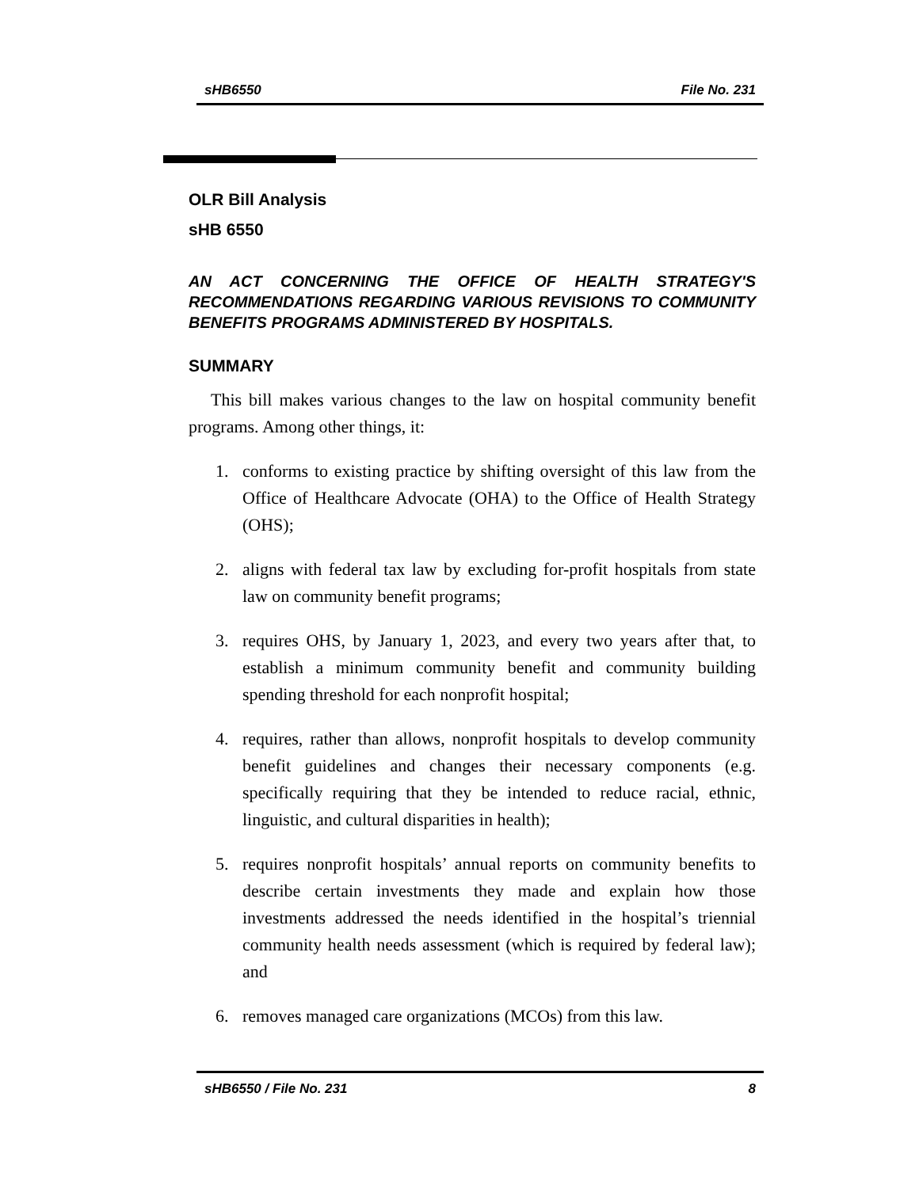sHB6550 File No. 231
OLR Bill Analysis
sHB 6550
AN ACT CONCERNING THE OFFICE OF HEALTH STRATEGY'S RECOMMENDATIONS REGARDING VARIOUS REVISIONS TO COMMUNITY BENEFITS PROGRAMS ADMINISTERED BY HOSPITALS.
SUMMARY
This bill makes various changes to the law on hospital community benefit programs. Among other things, it:
1. conforms to existing practice by shifting oversight of this law from the Office of Healthcare Advocate (OHA) to the Office of Health Strategy (OHS);
2. aligns with federal tax law by excluding for-profit hospitals from state law on community benefit programs;
3. requires OHS, by January 1, 2023, and every two years after that, to establish a minimum community benefit and community building spending threshold for each nonprofit hospital;
4. requires, rather than allows, nonprofit hospitals to develop community benefit guidelines and changes their necessary components (e.g. specifically requiring that they be intended to reduce racial, ethnic, linguistic, and cultural disparities in health);
5. requires nonprofit hospitals’ annual reports on community benefits to describe certain investments they made and explain how those investments addressed the needs identified in the hospital’s triennial community health needs assessment (which is required by federal law); and
6. removes managed care organizations (MCOs) from this law.
sHB6550 / File No. 231 8